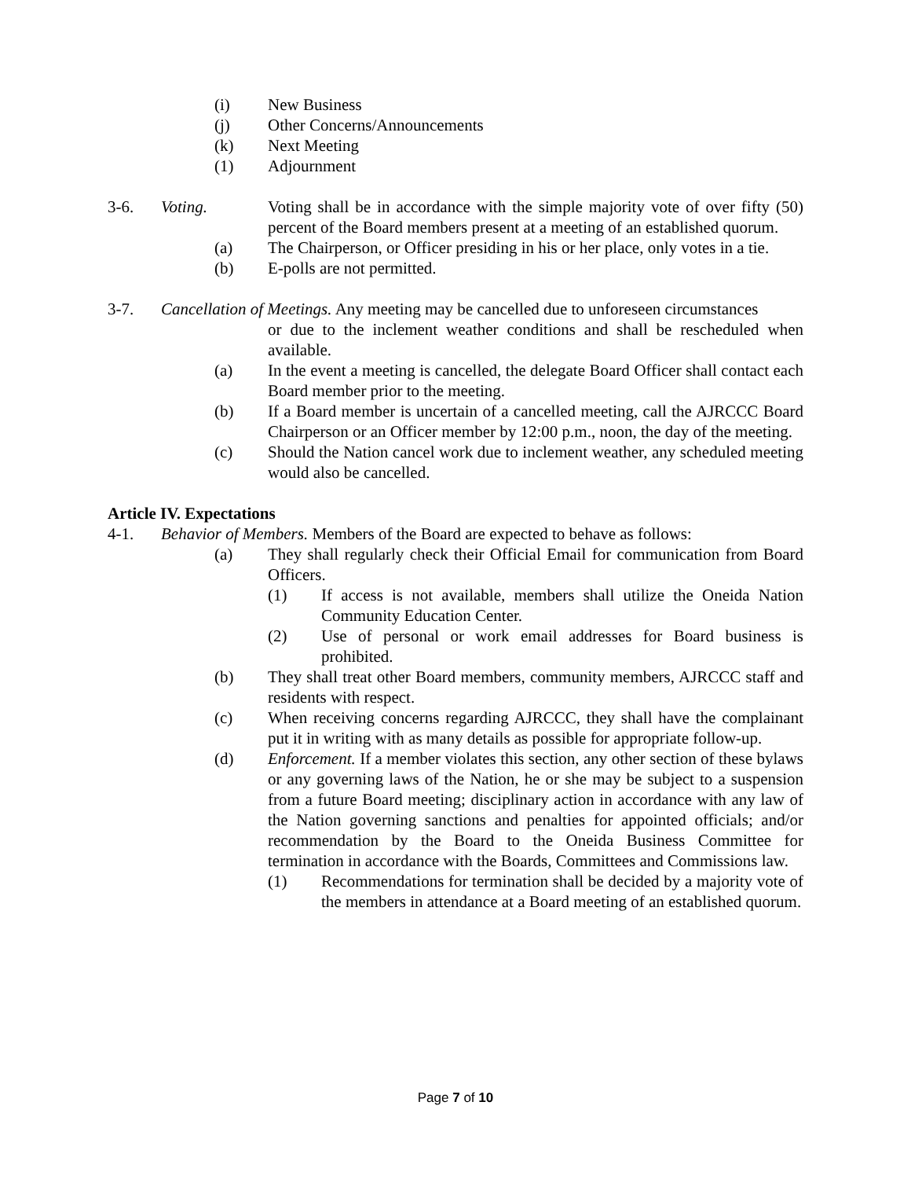(i) New Business
(j) Other Concerns/Announcements
(k) Next Meeting
(1) Adjournment
3-6. Voting. Voting shall be in accordance with the simple majority vote of over fifty (50) percent of the Board members present at a meeting of an established quorum.
(a) The Chairperson, or Officer presiding in his or her place, only votes in a tie.
(b) E-polls are not permitted.
3-7. Cancellation of Meetings. Any meeting may be cancelled due to unforeseen circumstances
or due to the inclement weather conditions and shall be rescheduled when available.
(a) In the event a meeting is cancelled, the delegate Board Officer shall contact each Board member prior to the meeting.
(b) If a Board member is uncertain of a cancelled meeting, call the AJRCCC Board Chairperson or an Officer member by 12:00 p.m., noon, the day of the meeting.
(c) Should the Nation cancel work due to inclement weather, any scheduled meeting would also be cancelled.
Article IV. Expectations
4-1. Behavior of Members. Members of the Board are expected to behave as follows:
(a) They shall regularly check their Official Email for communication from Board Officers.
(1) If access is not available, members shall utilize the Oneida Nation Community Education Center.
(2) Use of personal or work email addresses for Board business is prohibited.
(b) They shall treat other Board members, community members, AJRCCC staff and residents with respect.
(c) When receiving concerns regarding AJRCCC, they shall have the complainant put it in writing with as many details as possible for appropriate follow-up.
(d) Enforcement. If a member violates this section, any other section of these bylaws or any governing laws of the Nation, he or she may be subject to a suspension from a future Board meeting; disciplinary action in accordance with any law of the Nation governing sanctions and penalties for appointed officials; and/or recommendation by the Board to the Oneida Business Committee for termination in accordance with the Boards, Committees and Commissions law.
(1) Recommendations for termination shall be decided by a majority vote of the members in attendance at a Board meeting of an established quorum.
Page 7 of 10